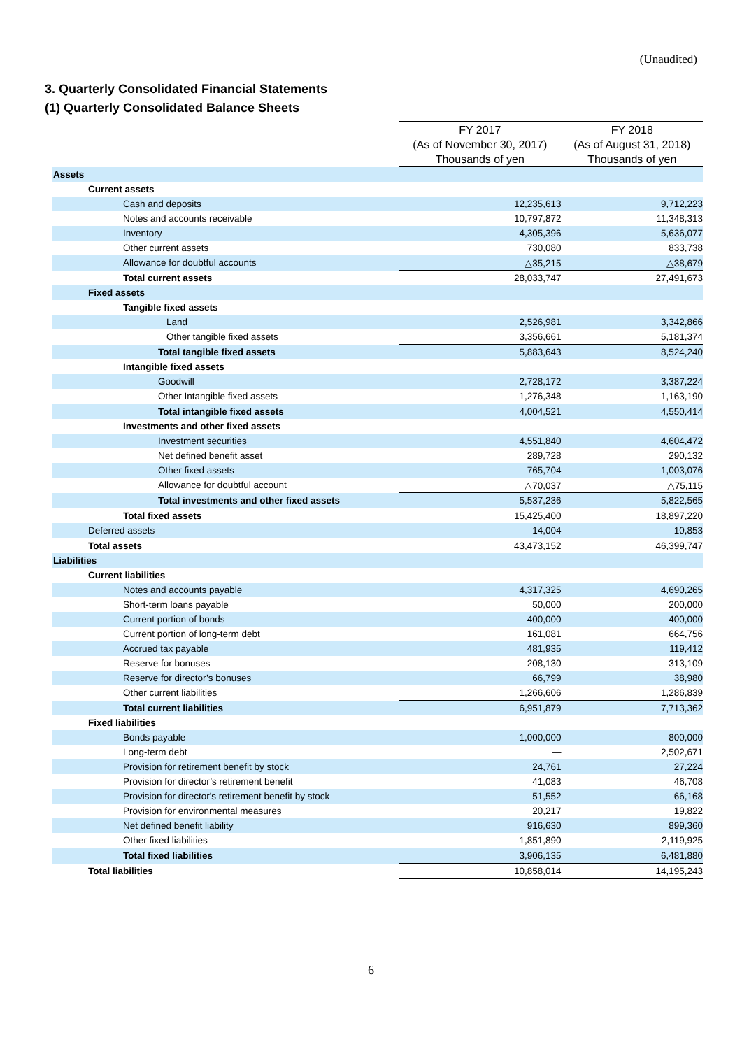(Unaudited)
3. Quarterly Consolidated Financial Statements
(1) Quarterly Consolidated Balance Sheets
| | FY 2017 | FY 2018 |
| --- | --- | --- |
| | (As of November 30, 2017) | (As of August 31, 2018) |
| | Thousands of yen | Thousands of yen |
| Assets | | |
| Current assets | | |
| Cash and deposits | 12,235,613 | 9,712,223 |
| Notes and accounts receivable | 10,797,872 | 11,348,313 |
| Inventory | 4,305,396 | 5,636,077 |
| Other current assets | 730,080 | 833,738 |
| Allowance for doubtful accounts | △35,215 | △38,679 |
| Total current assets | 28,033,747 | 27,491,673 |
| Fixed assets | | |
| Tangible fixed assets | | |
| Land | 2,526,981 | 3,342,866 |
| Other tangible fixed assets | 3,356,661 | 5,181,374 |
| Total tangible fixed assets | 5,883,643 | 8,524,240 |
| Intangible fixed assets | | |
| Goodwill | 2,728,172 | 3,387,224 |
| Other Intangible fixed assets | 1,276,348 | 1,163,190 |
| Total intangible fixed assets | 4,004,521 | 4,550,414 |
| Investments and other fixed assets | | |
| Investment securities | 4,551,840 | 4,604,472 |
| Net defined benefit asset | 289,728 | 290,132 |
| Other fixed assets | 765,704 | 1,003,076 |
| Allowance for doubtful account | △70,037 | △75,115 |
| Total investments and other fixed assets | 5,537,236 | 5,822,565 |
| Total fixed assets | 15,425,400 | 18,897,220 |
| Deferred assets | 14,004 | 10,853 |
| Total assets | 43,473,152 | 46,399,747 |
| Liabilities | | |
| Current liabilities | | |
| Notes and accounts payable | 4,317,325 | 4,690,265 |
| Short-term loans payable | 50,000 | 200,000 |
| Current portion of bonds | 400,000 | 400,000 |
| Current portion of long-term debt | 161,081 | 664,756 |
| Accrued tax payable | 481,935 | 119,412 |
| Reserve for bonuses | 208,130 | 313,109 |
| Reserve for director’s bonuses | 66,799 | 38,980 |
| Other current liabilities | 1,266,606 | 1,286,839 |
| Total current liabilities | 6,951,879 | 7,713,362 |
| Fixed liabilities | | |
| Bonds payable | 1,000,000 | 800,000 |
| Long-term debt | — | 2,502,671 |
| Provision for retirement benefit by stock | 24,761 | 27,224 |
| Provision for director’s retirement benefit | 41,083 | 46,708 |
| Provision for director's retirement benefit by stock | 51,552 | 66,168 |
| Provision for environmental measures | 20,217 | 19,822 |
| Net defined benefit liability | 916,630 | 899,360 |
| Other fixed liabilities | 1,851,890 | 2,119,925 |
| Total fixed liabilities | 3,906,135 | 6,481,880 |
| Total liabilities | 10,858,014 | 14,195,243 |
6